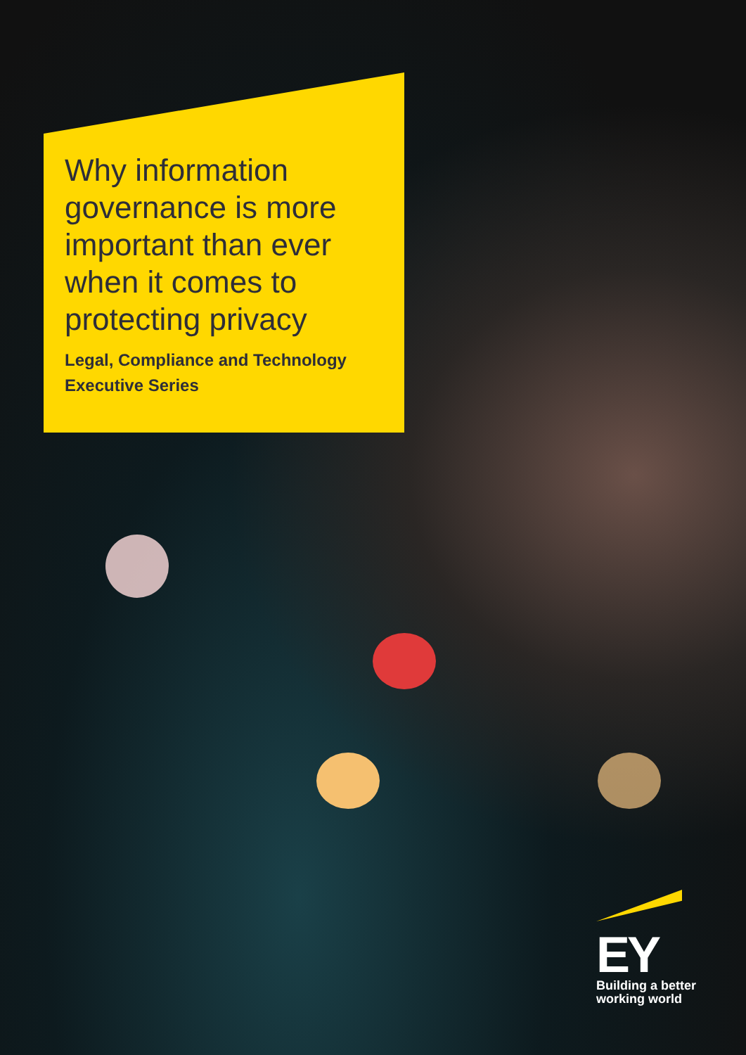Why information governance is more important than ever when it comes to protecting privacy
Legal, Compliance and Technology Executive Series
EY
Building a better
working world